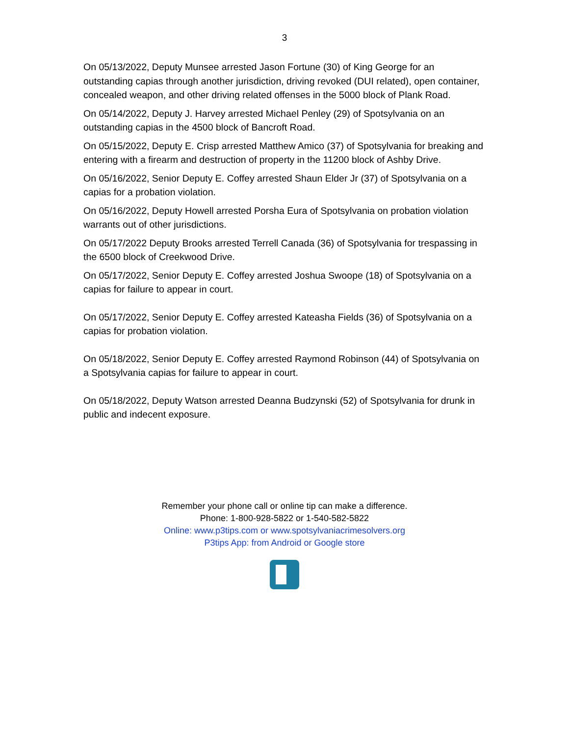3
On 05/13/2022, Deputy Munsee arrested Jason Fortune (30) of King George for an outstanding capias through another jurisdiction, driving revoked (DUI related), open container, concealed weapon, and other driving related offenses in the 5000 block of Plank Road.
On 05/14/2022, Deputy J. Harvey arrested Michael Penley (29) of Spotsylvania on an outstanding capias in the 4500 block of Bancroft Road.
On 05/15/2022, Deputy E. Crisp arrested Matthew Amico (37) of Spotsylvania for breaking and entering with a firearm and destruction of property in the 11200 block of Ashby Drive.
On 05/16/2022, Senior Deputy E. Coffey arrested Shaun Elder Jr (37) of Spotsylvania on a capias for a probation violation.
On 05/16/2022, Deputy Howell arrested Porsha Eura of Spotsylvania on probation violation warrants out of other jurisdictions.
On 05/17/2022 Deputy Brooks arrested Terrell Canada (36) of Spotsylvania for trespassing in the 6500 block of Creekwood Drive.
On 05/17/2022, Senior Deputy E. Coffey arrested Joshua Swoope (18) of Spotsylvania on a capias for failure to appear in court.
On 05/17/2022, Senior Deputy E. Coffey arrested Kateasha Fields (36) of Spotsylvania on a capias for probation violation.
On 05/18/2022, Senior Deputy E. Coffey arrested Raymond Robinson (44) of Spotsylvania on a Spotsylvania capias for failure to appear in court.
On 05/18/2022, Deputy Watson arrested Deanna Budzynski (52) of Spotsylvania for drunk in public and indecent exposure.
Remember your phone call or online tip can make a difference.
Phone: 1-800-928-5822 or 1-540-582-5822
Online: www.p3tips.com or www.spotsylvaniacrimesolvers.org
P3tips App: from Android or Google store